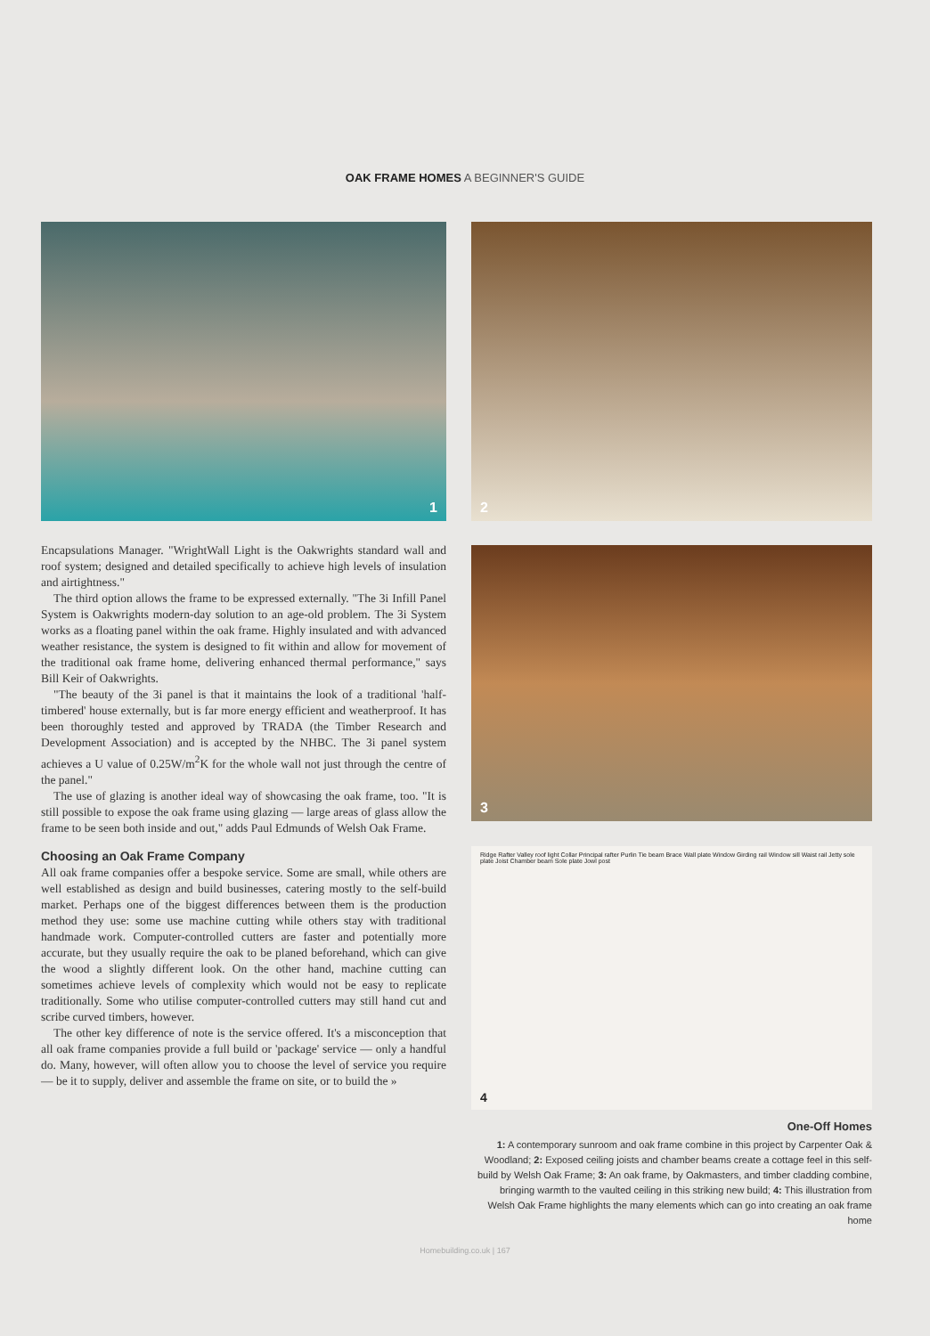OAK FRAME HOMES A BEGINNER'S GUIDE
1
Encapsulations Manager. "WrightWall Light is the Oakwrights standard wall and roof system; designed and detailed specifically to achieve high levels of insulation and airtightness."
The third option allows the frame to be expressed externally. "The 3i Infill Panel System is Oakwrights modern-day solution to an age-old problem. The 3i System works as a floating panel within the oak frame. Highly insulated and with advanced weather resistance, the system is designed to fit within and allow for movement of the traditional oak frame home, delivering enhanced thermal performance," says Bill Keir of Oakwrights.
"The beauty of the 3i panel is that it maintains the look of a traditional 'half-timbered' house externally, but is far more energy efficient and weatherproof. It has been thoroughly tested and approved by TRADA (the Timber Research and Development Association) and is accepted by the NHBC. The 3i panel system achieves a U value of 0.25W/m<sup>2</sup>K for the whole wall not just through the centre of the panel."
The use of glazing is another ideal way of showcasing the oak frame, too. "It is still possible to expose the oak frame using glazing — large areas of glass allow the frame to be seen both inside and out," adds Paul Edmunds of Welsh Oak Frame.
Choosing an Oak Frame Company
All oak frame companies offer a bespoke service. Some are small, while others are well established as design and build businesses, catering mostly to the self-build market. Perhaps one of the biggest differences between them is the production method they use: some use machine cutting while others stay with traditional handmade work. Computer-controlled cutters are faster and potentially more accurate, but they usually require the oak to be planed beforehand, which can give the wood a slightly different look. On the other hand, machine cutting can sometimes achieve levels of complexity which would not be easy to replicate traditionally. Some who utilise computer-controlled cutters may still hand cut and scribe curved timbers, however.
The other key difference of note is the service offered. It's a misconception that all oak frame companies provide a full build or 'package' service — only a handful do. Many, however, will often allow you to choose the level of service you require — be it to supply, deliver and assemble the frame on site, or to build the »
2
3
Ridge Rafter Valley roof light Collar Principal rafter Purlin Tie beam Brace Wall plate Window Girding rail Window sill Waist rail Jetty sole plate Joist Chamber beam Sole plate Jowl post 4
One-Off Homes
1: A contemporary sunroom and oak frame combine in this project by Carpenter Oak & Woodland; 2: Exposed ceiling joists and chamber beams create a cottage feel in this self-build by Welsh Oak Frame; 3: An oak frame, by Oakmasters, and timber cladding combine, bringing warmth to the vaulted ceiling in this striking new build; 4: This illustration from Welsh Oak Frame highlights the many elements which can go into creating an oak frame home
Homebuilding.co.uk | 167